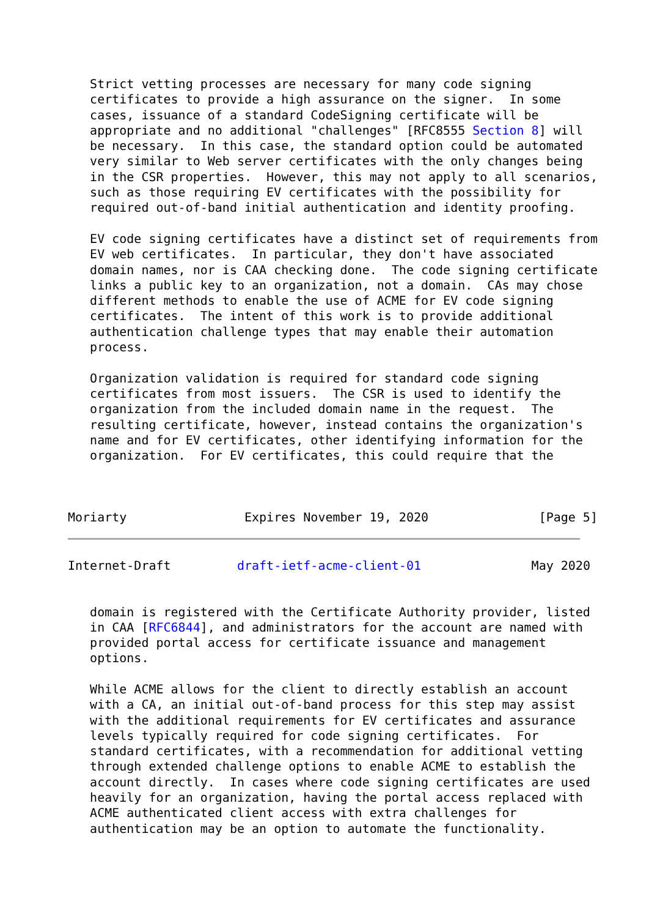Strict vetting processes are necessary for many code signing
   certificates to provide a high assurance on the signer.  In some
   cases, issuance of a standard CodeSigning certificate will be
   appropriate and no additional "challenges" [RFC8555 Section 8] will
   be necessary.  In this case, the standard option could be automated
   very similar to Web server certificates with the only changes being
   in the CSR properties.  However, this may not apply to all scenarios,
   such as those requiring EV certificates with the possibility for
   required out-of-band initial authentication and identity proofing.

   EV code signing certificates have a distinct set of requirements from
   EV web certificates.  In particular, they don't have associated
   domain names, nor is CAA checking done.  The code signing certificate
   links a public key to an organization, not a domain.  CAs may chose
   different methods to enable the use of ACME for EV code signing
   certificates.  The intent of this work is to provide additional
   authentication challenge types that may enable their automation
   process.

   Organization validation is required for standard code signing
   certificates from most issuers.  The CSR is used to identify the
   organization from the included domain name in the request.  The
   resulting certificate, however, instead contains the organization's
   name and for EV certificates, other identifying information for the
   organization.  For EV certificates, this could require that the



Moriarty                Expires November 19, 2020               [Page 5]
Internet-Draft         draft-ietf-acme-client-01               May 2020


   domain is registered with the Certificate Authority provider, listed
   in CAA [RFC6844], and administrators for the account are named with
   provided portal access for certificate issuance and management
   options.

   While ACME allows for the client to directly establish an account
   with a CA, an initial out-of-band process for this step may assist
   with the additional requirements for EV certificates and assurance
   levels typically required for code signing certificates.  For
   standard certificates, with a recommendation for additional vetting
   through extended challenge options to enable ACME to establish the
   account directly.  In cases where code signing certificates are used
   heavily for an organization, having the portal access replaced with
   ACME authenticated client access with extra challenges for
   authentication may be an option to automate the functionality.